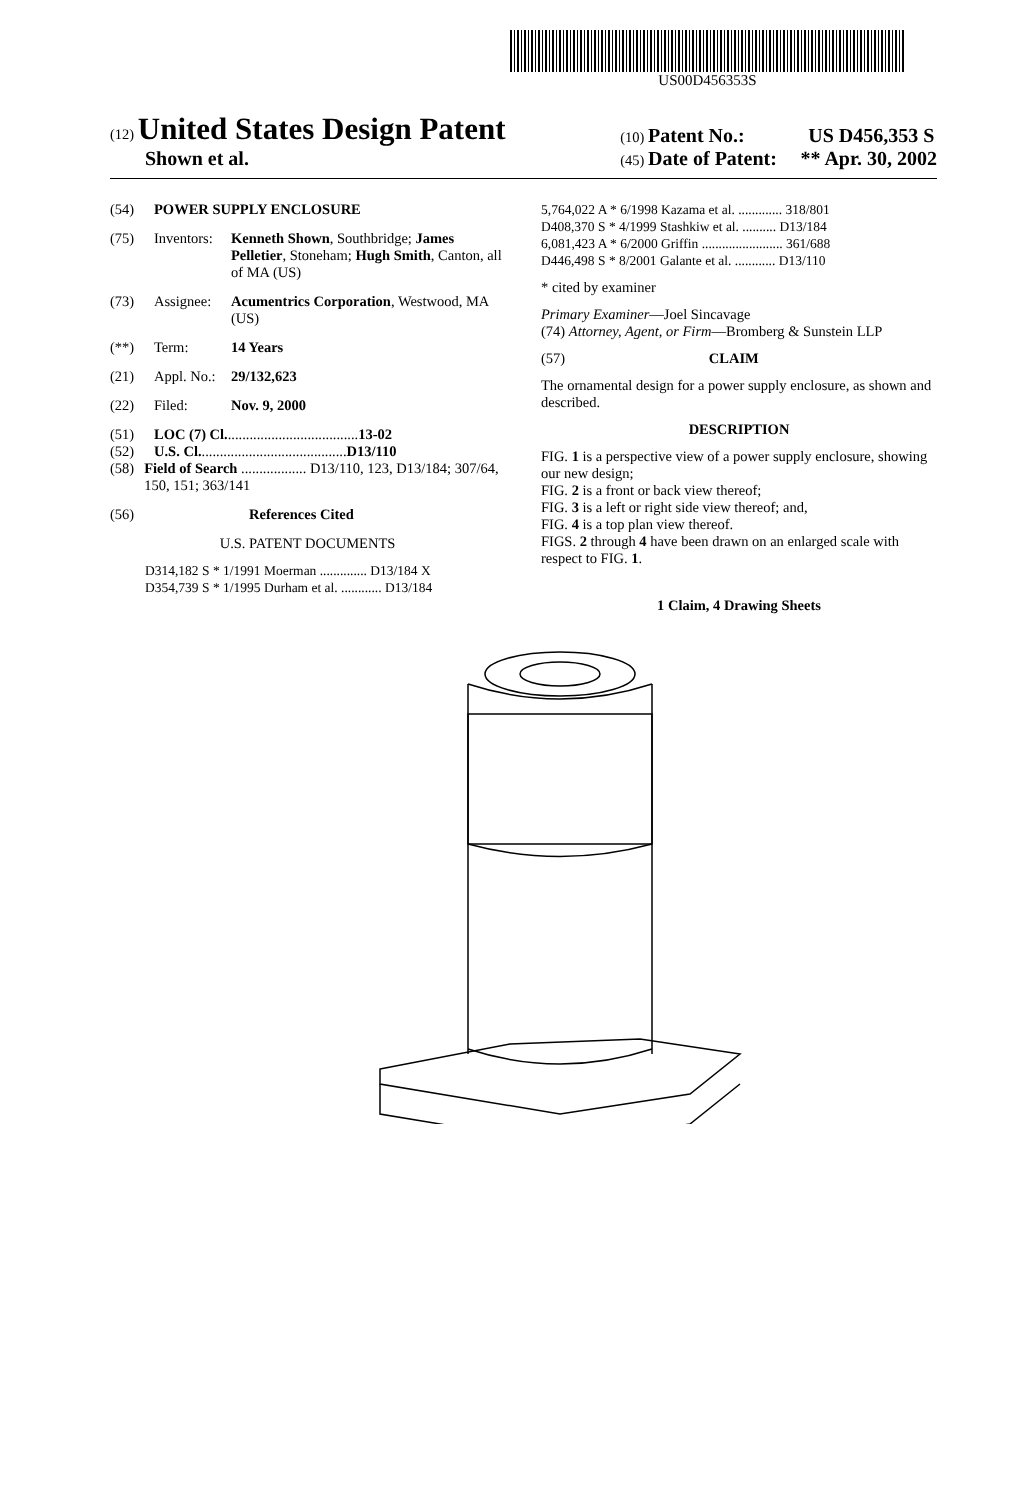US00D456353S
(12) United States Design Patent
Shown et al.
(10) Patent No.: US D456,353 S
(45) Date of Patent: ** Apr. 30, 2002
(54) POWER SUPPLY ENCLOSURE
(75) Inventors: Kenneth Shown, Southbridge; James Pelletier, Stoneham; Hugh Smith, Canton, all of MA (US)
(73) Assignee: Acumentrics Corporation, Westwood, MA (US)
(**) Term: 14 Years
(21) Appl. No.: 29/132,623
(22) Filed: Nov. 9, 2000
(51) LOC (7) Cl. .................................... 13-02
(52) U.S. Cl. ........................................ D13/110
(58) Field of Search .................. D13/110, 123, D13/184; 307/64, 150, 151; 363/141
(56) References Cited
U.S. PATENT DOCUMENTS
D314,182 S * 1/1991 Moerman .............. D13/184 X
D354,739 S * 1/1995 Durham et al. ............ D13/184
5,764,022 A * 6/1998 Kazama et al. ............. 318/801
D408,370 S * 4/1999 Stashkiw et al. .......... D13/184
6,081,423 A * 6/2000 Griffin ........................ 361/688
D446,498 S * 8/2001 Galante et al. ............ D13/110
* cited by examiner
Primary Examiner—Joel Sincavage
(74) Attorney, Agent, or Firm—Bromberg & Sunstein LLP
(57) CLAIM
The ornamental design for a power supply enclosure, as shown and described.
DESCRIPTION
FIG. 1 is a perspective view of a power supply enclosure, showing our new design;
FIG. 2 is a front or back view thereof;
FIG. 3 is a left or right side view thereof; and,
FIG. 4 is a top plan view thereof.
FIGS. 2 through 4 have been drawn on an enlarged scale with respect to FIG. 1.
1 Claim, 4 Drawing Sheets